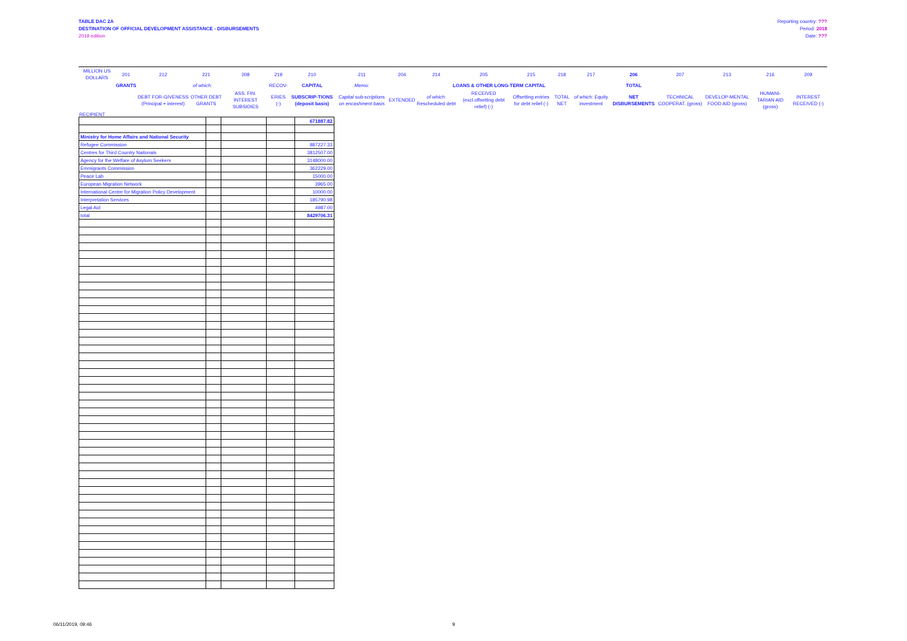TABLE DAC 2A
DESTINATION OF OFFICIAL DEVELOPMENT ASSISTANCE - DISBURSEMENTS
2019 edition
Reporting country: ???
Period: 2018
Date: ???
| MILLION US DOLLARS | 201 | 212 | 221 | 208 | 219 | 210 | 211 | 204 | 214 | 205 | 215 | 218 | 217 | 206 | 207 | 213 | 216 | 209 |
| | GRANTS | of which: | | | RECOV- | CAPITAL | Memo: | LOANS & OTHER LONG-TERM CAPITAL | | | | | | TOTAL | | | | |
| | | DEBT FOR-GIVENESS (Principal + interest) | OTHER DEBT GRANTS | ASS. FIN. INTEREST SUBSIDIES | ERIES (-) | SUBSCRIP-TIONS (deposit basis) | Capital sub-scriptions on encashment basis | EXTENDED | of which: Rescheduled debt | RECEIVED (excl.offsetting debt relief) (-) | Offsetting entries for debt relief (-) | TOTAL NET | of which: Equity investment | NET DISBURSEMENTS | TECHNICAL COOPERAT. (gross) | DEVELOP-MENTAL FOOD AID (gross) | HUMANI-TARIAN AID (gross) | INTEREST RECEIVED (-) |
| RECIPIENT | | | | | | | | | | | | | | | | | | |
| | | | | 671887.82 |
| Ministry for Home Affairs and National Security | | | | |
| Refugee Commission | | | | 887227.33 |
| Centres for Third Country Naitonals | | | | 3812507.00 |
| Agency for the Welfare of Asylum Seekers | | | | 3148000.00 |
| Emmigrants Commission | | | | 362229.00 |
| Peace Lab | | | | 15000.00 |
| European Migration Network | | | | 3965.00 |
| International Centre for Migration Policy Development | | | | 10000.00 |
| Interpretation Services | | | | 185790.98 |
| Legal Aid | | | | 4987.00 |
| total | | | | 8429706.31 |
06/11/2019, 09:46 9